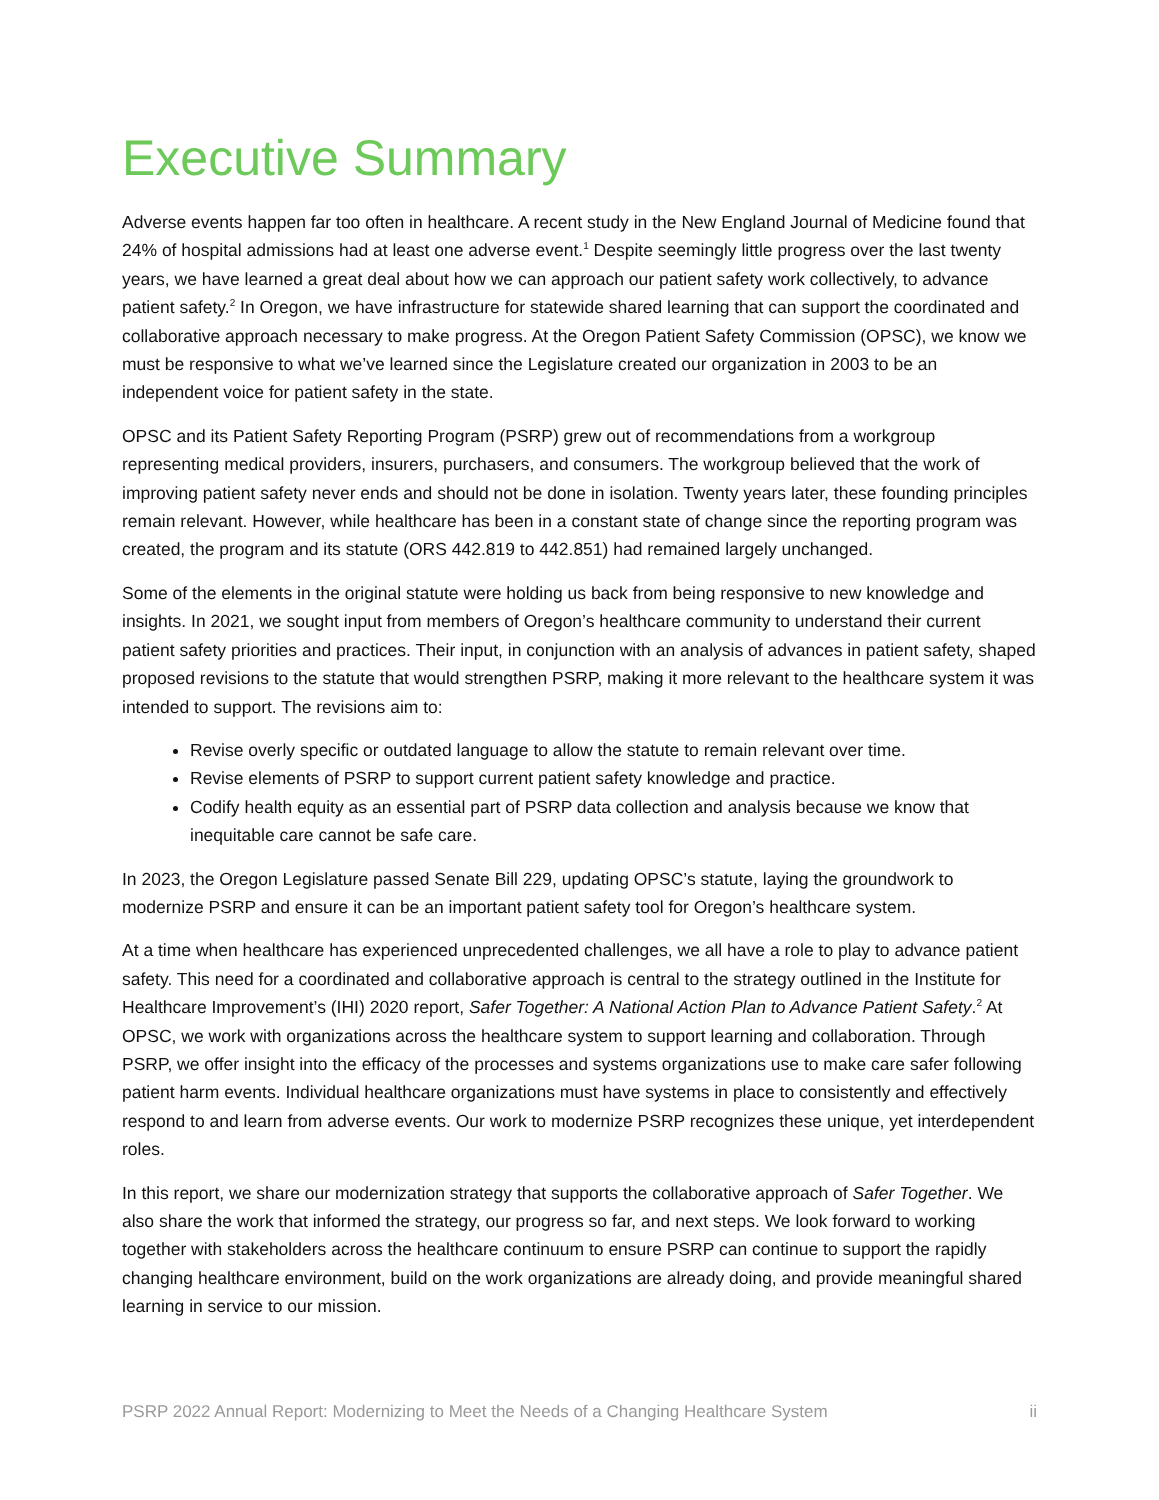Executive Summary
Adverse events happen far too often in healthcare. A recent study in the New England Journal of Medicine found that 24% of hospital admissions had at least one adverse event.<sup>1</sup> Despite seemingly little progress over the last twenty years, we have learned a great deal about how we can approach our patient safety work collectively, to advance patient safety.<sup>2</sup> In Oregon, we have infrastructure for statewide shared learning that can support the coordinated and collaborative approach necessary to make progress. At the Oregon Patient Safety Commission (OPSC), we know we must be responsive to what we’ve learned since the Legislature created our organization in 2003 to be an independent voice for patient safety in the state.
OPSC and its Patient Safety Reporting Program (PSRP) grew out of recommendations from a workgroup representing medical providers, insurers, purchasers, and consumers. The workgroup believed that the work of improving patient safety never ends and should not be done in isolation. Twenty years later, these founding principles remain relevant. However, while healthcare has been in a constant state of change since the reporting program was created, the program and its statute (ORS 442.819 to 442.851) had remained largely unchanged.
Some of the elements in the original statute were holding us back from being responsive to new knowledge and insights. In 2021, we sought input from members of Oregon’s healthcare community to understand their current patient safety priorities and practices. Their input, in conjunction with an analysis of advances in patient safety, shaped proposed revisions to the statute that would strengthen PSRP, making it more relevant to the healthcare system it was intended to support. The revisions aim to:
Revise overly specific or outdated language to allow the statute to remain relevant over time.
Revise elements of PSRP to support current patient safety knowledge and practice.
Codify health equity as an essential part of PSRP data collection and analysis because we know that inequitable care cannot be safe care.
In 2023, the Oregon Legislature passed Senate Bill 229, updating OPSC’s statute, laying the groundwork to modernize PSRP and ensure it can be an important patient safety tool for Oregon’s healthcare system.
At a time when healthcare has experienced unprecedented challenges, we all have a role to play to advance patient safety. This need for a coordinated and collaborative approach is central to the strategy outlined in the Institute for Healthcare Improvement’s (IHI) 2020 report, Safer Together: A National Action Plan to Advance Patient Safety.<sup>2</sup> At OPSC, we work with organizations across the healthcare system to support learning and collaboration. Through PSRP, we offer insight into the efficacy of the processes and systems organizations use to make care safer following patient harm events. Individual healthcare organizations must have systems in place to consistently and effectively respond to and learn from adverse events. Our work to modernize PSRP recognizes these unique, yet interdependent roles.
In this report, we share our modernization strategy that supports the collaborative approach of Safer Together. We also share the work that informed the strategy, our progress so far, and next steps. We look forward to working together with stakeholders across the healthcare continuum to ensure PSRP can continue to support the rapidly changing healthcare environment, build on the work organizations are already doing, and provide meaningful shared learning in service to our mission.
PSRP 2022 Annual Report: Modernizing to Meet the Needs of a Changing Healthcare System ii